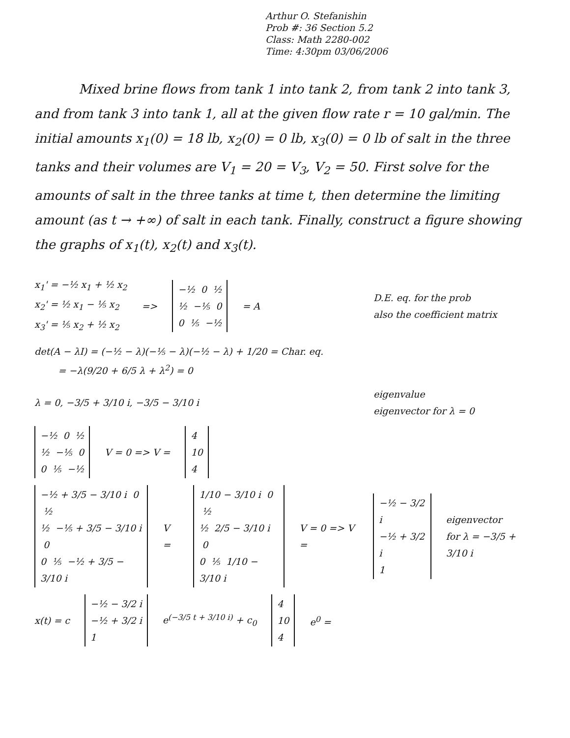Arthur O. Stefanishin
Prob #: 36 Section 5.2
Class: Math 2280-002
Time: 4:30pm 03/06/2006
Mixed brine flows from tank 1 into tank 2, from tank 2 into tank 3, and from tank 3 into tank 1, all at the given flow rate r = 10 gal/min. The initial amounts x<sub>1</sub>(0) = 18 lb, x<sub>2</sub>(0) = 0 lb, x<sub>3</sub>(0) = 0 lb of salt in the three tanks and their volumes are V<sub>1</sub> = 20 = V<sub>3</sub>, V<sub>2</sub> = 50. First solve for the amounts of salt in the three tanks at time t, then determine the limiting amount (as t → +∞) of salt in each tank. Finally, construct a figure showing the graphs of x<sub>1</sub>(t), x<sub>2</sub>(t) and x<sub>3</sub>(t).
x<sub>1</sub>' = −½ x<sub>1</sub> + ½ x<sub>2</sub>
x<sub>2</sub>' = ½ x<sub>1</sub> − ⅕ x<sub>2</sub>
x<sub>3</sub>' = ⅕ x<sub>2</sub> + ½ x<sub>2</sub>
=>
−½ 0 ½
½ −⅕ 0
0 ⅕ −½
= A
D.E. eq. for the prob
also the coefficient matrix
det(A − λI) = (−½ − λ)(−⅕ − λ)(−½ − λ) + 1/20 = Char. eq.
= −λ(9/20 + 6/5 λ + λ<sup>2</sup>) = 0
λ = 0, −3/5 + 3/10 i, −3/5 − 3/10 i
eigenvalue
eigenvector for λ = 0
−½ 0 ½
½ −⅕ 0
0 ⅕ −½
V = 0 => V =
4
10
4
−½ + 3/5 − 3/10 i 0 ½
½ −⅕ + 3/5 − 3/10 i 0
0 ⅕ −½ + 3/5 − 3/10 i
V =
1/10 − 3/10 i 0 ½
½ 2/5 − 3/10 i 0
0 ⅕ 1/10 − 3/10 i
V = 0 => V =
−½ − 3/2 i
−½ + 3/2 i
1
eigenvector
for λ = −3/5 + 3/10 i
x(t) = c
−½ − 3/2 i
−½ + 3/2 i
1
e<sup>(−3/5 t + 3/10 i)</sup> + c<sub>0</sub>
4
10
4
e<sup>0</sup> =